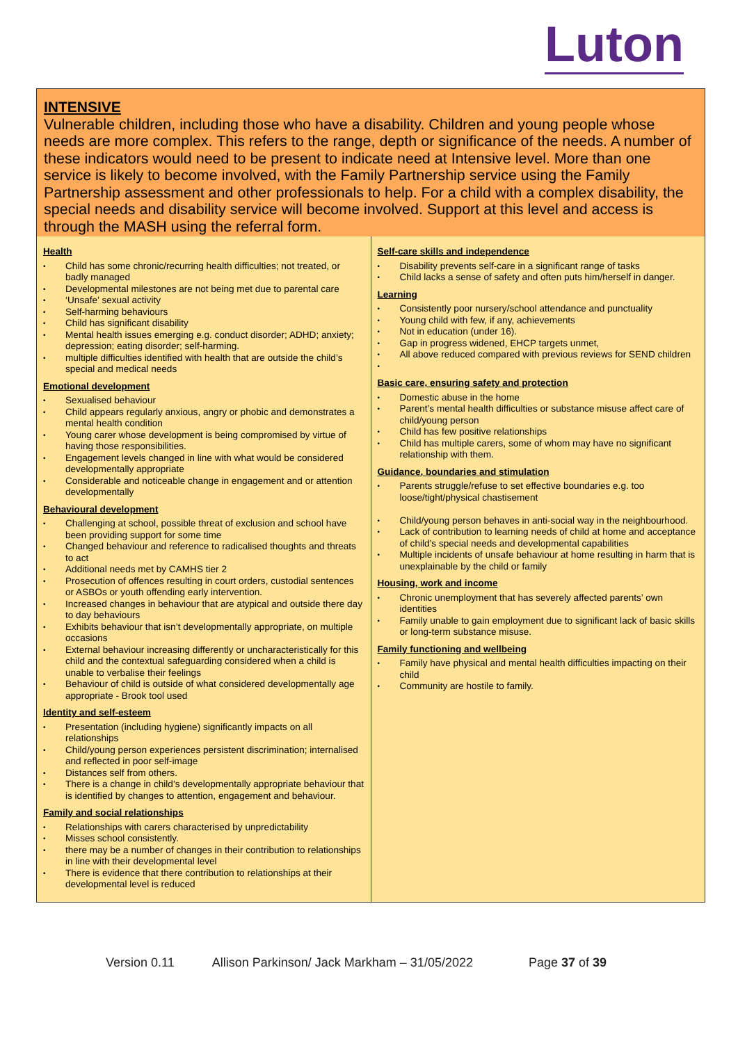Luton
INTENSIVE
Vulnerable children, including those who have a disability. Children and young people whose needs are more complex. This refers to the range, depth or significance of the needs. A number of these indicators would need to be present to indicate need at Intensive level. More than one service is likely to become involved, with the Family Partnership service using the Family Partnership assessment and other professionals to help. For a child with a complex disability, the special needs and disability service will become involved. Support at this level and access is through the MASH using the referral form.
| Health • Child has some chronic/recurring health difficulties; not treated, or badly managed • Developmental milestones are not being met due to parental care • ‘Unsafe’ sexual activity • Self-harming behaviours • Child has significant disability • Mental health issues emerging e.g. conduct disorder; ADHD; anxiety; depression; eating disorder; self-harming. • multiple difficulties identified with health that are outside the child’s special and medical needs Emotional development • Sexualised behaviour • Child appears regularly anxious, angry or phobic and demonstrates a mental health condition • Young carer whose development is being compromised by virtue of having those responsibilities. • Engagement levels changed in line with what would be considered developmentally appropriate • Considerable and noticeable change in engagement and or attention developmentally Behavioural development • Challenging at school, possible threat of exclusion and school have been providing support for some time • Changed behaviour and reference to radicalised thoughts and threats to act • Additional needs met by CAMHS tier 2 • Prosecution of offences resulting in court orders, custodial sentences or ASBOs or youth offending early intervention. • Increased changes in behaviour that are atypical and outside there day to day behaviours • Exhibits behaviour that isn’t developmentally appropriate, on multiple occasions • External behaviour increasing differently or uncharacteristically for this child and the contextual safeguarding considered when a child is unable to verbalise their feelings • Behaviour of child is outside of what considered developmentally age appropriate - Brook tool used Identity and self-esteem • Presentation (including hygiene) significantly impacts on all relationships • Child/young person experiences persistent discrimination; internalised and reflected in poor self-image • Distances self from others. • There is a change in child’s developmentally appropriate behaviour that is identified by changes to attention, engagement and behaviour. Family and social relationships • Relationships with carers characterised by unpredictability • Misses school consistently. • there may be a number of changes in their contribution to relationships in line with their developmental level • There is evidence that there contribution to relationships at their developmental level is reduced | Self-care skills and independence • Disability prevents self-care in a significant range of tasks • Child lacks a sense of safety and often puts him/herself in danger. Learning • Consistently poor nursery/school attendance and punctuality • Young child with few, if any, achievements • Not in education (under 16). • Gap in progress widened, EHCP targets unmet, • All above reduced compared with previous reviews for SEND children • Basic care, ensuring safety and protection • Domestic abuse in the home • Parent’s mental health difficulties or substance misuse affect care of child/young person • Child has few positive relationships • Child has multiple carers, some of whom may have no significant relationship with them. Guidance, boundaries and stimulation • Parents struggle/refuse to set effective boundaries e.g. too loose/tight/physical chastisement • Child/young person behaves in anti-social way in the neighbourhood. • Lack of contribution to learning needs of child at home and acceptance of child’s special needs and developmental capabilities • Multiple incidents of unsafe behaviour at home resulting in harm that is unexplainable by the child or family Housing, work and income • Chronic unemployment that has severely affected parents’ own identities • Family unable to gain employment due to significant lack of basic skills or long-term substance misuse. Family functioning and wellbeing • Family have physical and mental health difficulties impacting on their child • Community are hostile to family. |
Version 0.11 Allison Parkinson/ Jack Markham – 31/05/2022 Page 37 of 39